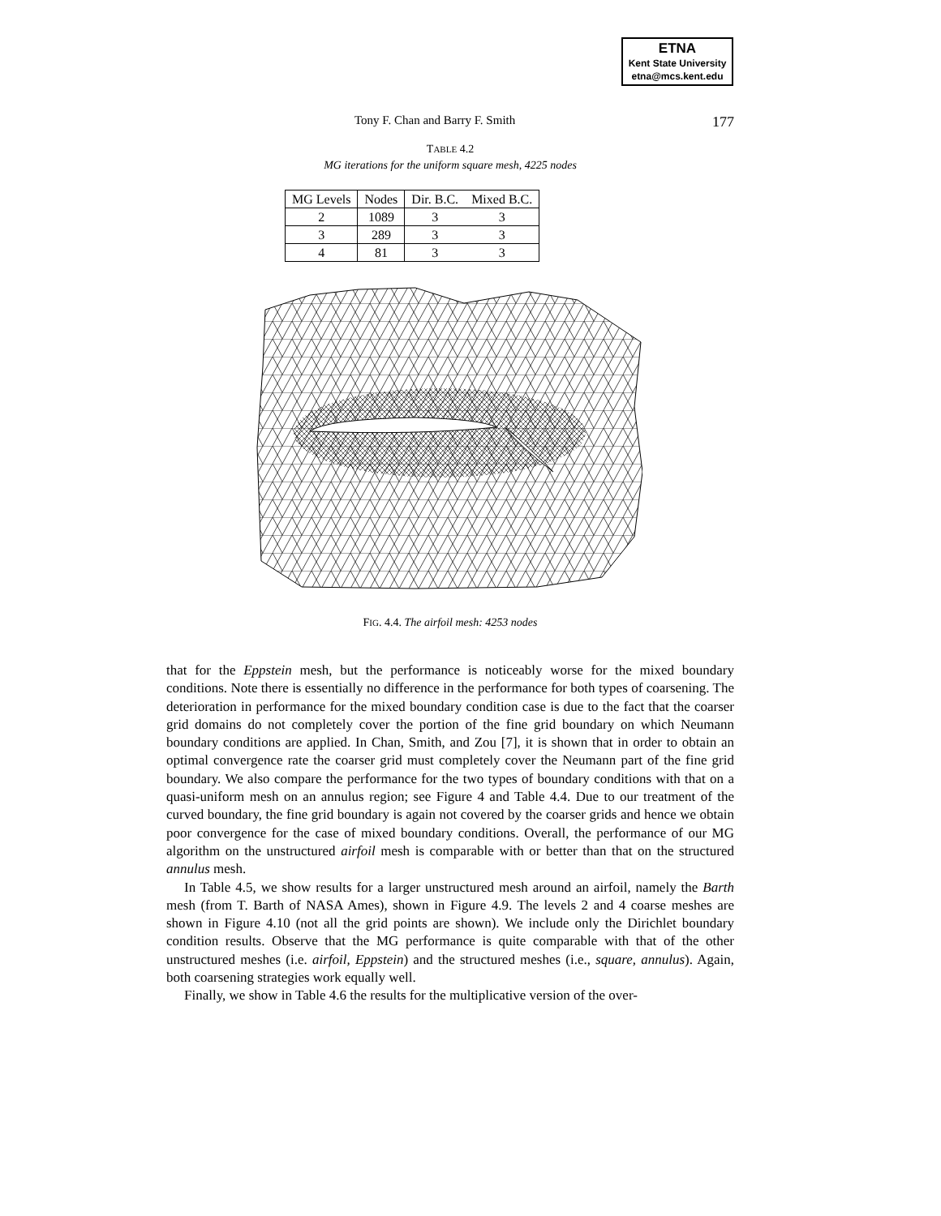ETNA
Kent State University
etna@mcs.kent.edu
Tony F. Chan and Barry F. Smith 177
TABLE 4.2
MG iterations for the uniform square mesh, 4225 nodes
| MG Levels | Nodes | Dir. B.C. | Mixed B.C. |
| --- | --- | --- | --- |
| 2 | 1089 | 3 | 3 |
| 3 | 289 | 3 | 3 |
| 4 | 81 | 3 | 3 |
FIG. 4.4. The airfoil mesh: 4253 nodes
that for the Eppstein mesh, but the performance is noticeably worse for the mixed boundary conditions. Note there is essentially no difference in the performance for both types of coarsening. The deterioration in performance for the mixed boundary condition case is due to the fact that the coarser grid domains do not completely cover the portion of the fine grid boundary on which Neumann boundary conditions are applied. In Chan, Smith, and Zou [7], it is shown that in order to obtain an optimal convergence rate the coarser grid must completely cover the Neumann part of the fine grid boundary. We also compare the performance for the two types of boundary conditions with that on a quasi-uniform mesh on an annulus region; see Figure 4 and Table 4.4. Due to our treatment of the curved boundary, the fine grid boundary is again not covered by the coarser grids and hence we obtain poor convergence for the case of mixed boundary conditions. Overall, the performance of our MG algorithm on the unstructured airfoil mesh is comparable with or better than that on the structured annulus mesh.
In Table 4.5, we show results for a larger unstructured mesh around an airfoil, namely the Barth mesh (from T. Barth of NASA Ames), shown in Figure 4.9. The levels 2 and 4 coarse meshes are shown in Figure 4.10 (not all the grid points are shown). We include only the Dirichlet boundary condition results. Observe that the MG performance is quite comparable with that of the other unstructured meshes (i.e. airfoil, Eppstein) and the structured meshes (i.e., square, annulus). Again, both coarsening strategies work equally well.
Finally, we show in Table 4.6 the results for the multiplicative version of the over-